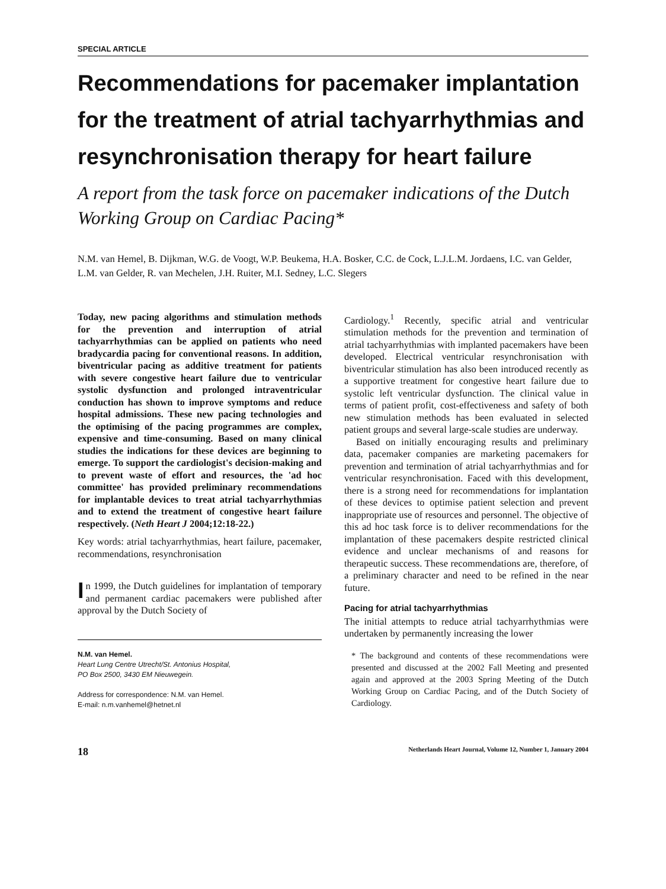SPECIAL ARTICLE
Recommendations for pacemaker implantation for the treatment of atrial tachyarrhythmias and resynchronisation therapy for heart failure
A report from the task force on pacemaker indications of the Dutch Working Group on Cardiac Pacing*
N.M. van Hemel, B. Dijkman, W.G. de Voogt, W.P. Beukema, H.A. Bosker, C.C. de Cock, L.J.L.M. Jordaens, I.C. van Gelder, L.M. van Gelder, R. van Mechelen, J.H. Ruiter, M.I. Sedney, L.C. Slegers
Today, new pacing algorithms and stimulation methods for the prevention and interruption of atrial tachyarrhythmias can be applied on patients who need bradycardia pacing for conventional reasons. In addition, biventricular pacing as additive treatment for patients with severe congestive heart failure due to ventricular systolic dysfunction and prolonged intraventricular conduction has shown to improve symptoms and reduce hospital admissions. These new pacing technologies and the optimising of the pacing programmes are complex, expensive and time-consuming. Based on many clinical studies the indications for these devices are beginning to emerge. To support the cardiologist's decision-making and to prevent waste of effort and resources, the 'ad hoc committee' has provided preliminary recommendations for implantable devices to treat atrial tachyarrhythmias and to extend the treatment of congestive heart failure respectively. (Neth Heart J 2004;12:18-22.)
Key words: atrial tachyarrhythmias, heart failure, pacemaker, recommendations, resynchronisation
In 1999, the Dutch guidelines for implantation of temporary and permanent cardiac pacemakers were published after approval by the Dutch Society of
N.M. van Hemel.
Heart Lung Centre Utrecht/St. Antonius Hospital,
PO Box 2500, 3430 EM Nieuwegein.
Address for correspondence: N.M. van Hemel.
E-mail: n.m.vanhemel@hetnet.nl
Cardiology.<sup>1</sup> Recently, specific atrial and ventricular stimulation methods for the prevention and termination of atrial tachyarrhythmias with implanted pacemakers have been developed. Electrical ventricular resynchronisation with biventricular stimulation has also been introduced recently as a supportive treatment for congestive heart failure due to systolic left ventricular dysfunction. The clinical value in terms of patient profit, cost-effectiveness and safety of both new stimulation methods has been evaluated in selected patient groups and several large-scale studies are underway.
Based on initially encouraging results and preliminary data, pacemaker companies are marketing pacemakers for prevention and termination of atrial tachyarrhythmias and for ventricular resynchronisation. Faced with this development, there is a strong need for recommendations for implantation of these devices to optimise patient selection and prevent inappropriate use of resources and personnel. The objective of this ad hoc task force is to deliver recommendations for the implantation of these pacemakers despite restricted clinical evidence and unclear mechanisms of and reasons for therapeutic success. These recommendations are, therefore, of a preliminary character and need to be refined in the near future.
Pacing for atrial tachyarrhythmias
The initial attempts to reduce atrial tachyarrhythmias were undertaken by permanently increasing the lower
* The background and contents of these recommendations were presented and discussed at the 2002 Fall Meeting and presented again and approved at the 2003 Spring Meeting of the Dutch Working Group on Cardiac Pacing, and of the Dutch Society of Cardiology.
18 Netherlands Heart Journal, Volume 12, Number 1, January 2004